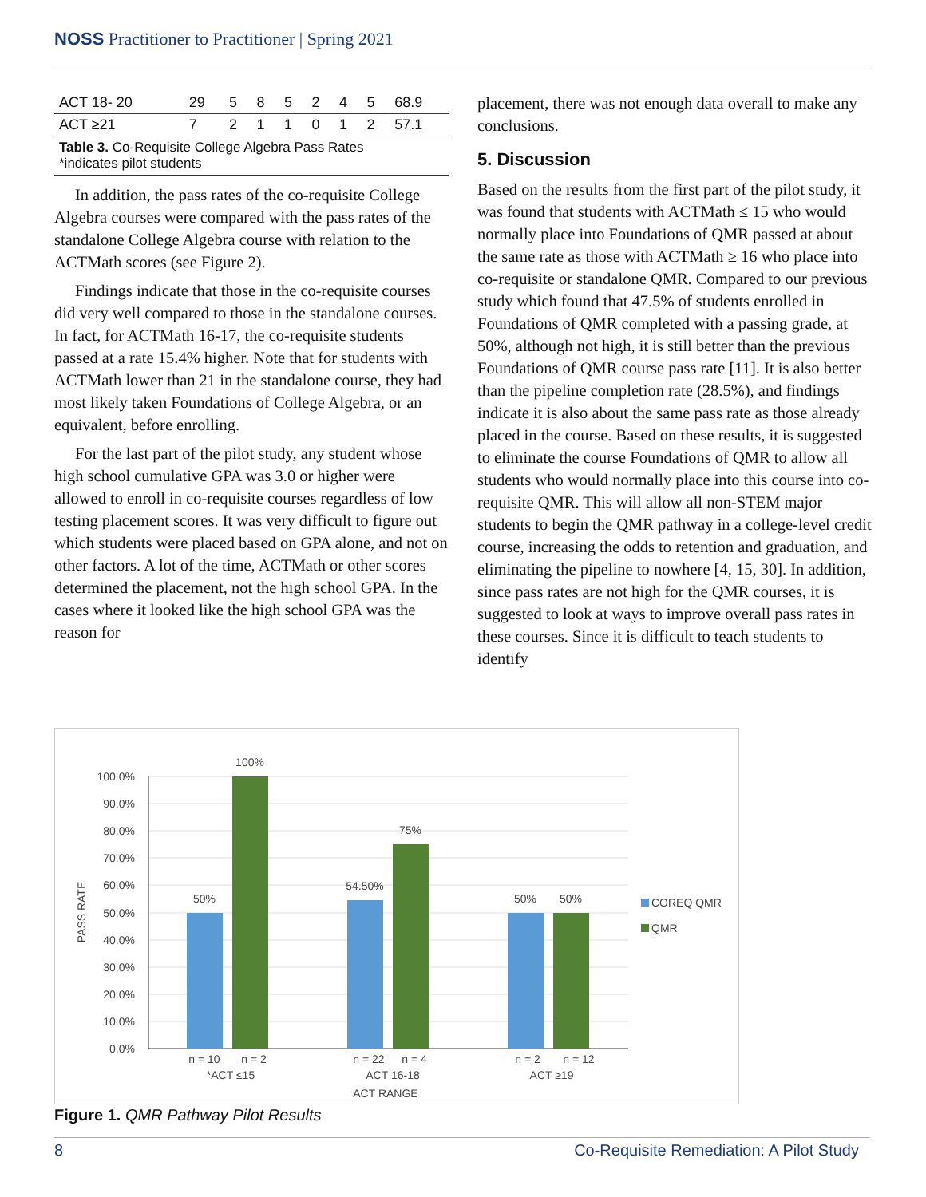NOSS Practitioner to Practitioner | Spring 2021
| ACT 18- 20 | 29 | 5 | 8 | 5 | 2 | 4 | 5 | 68.9 |
| ACT ≥21 | 7 | 2 | 1 | 1 | 0 | 1 | 2 | 57.1 |
Table 3. Co-Requisite College Algebra Pass Rates
*indicates pilot students
In addition, the pass rates of the co-requisite College Algebra courses were compared with the pass rates of the standalone College Algebra course with relation to the ACTMath scores (see Figure 2).
Findings indicate that those in the co-requisite courses did very well compared to those in the standalone courses. In fact, for ACTMath 16-17, the co-requisite students passed at a rate 15.4% higher. Note that for students with ACTMath lower than 21 in the standalone course, they had most likely taken Foundations of College Algebra, or an equivalent, before enrolling.
For the last part of the pilot study, any student whose high school cumulative GPA was 3.0 or higher were allowed to enroll in co-requisite courses regardless of low testing placement scores. It was very difficult to figure out which students were placed based on GPA alone, and not on other factors. A lot of the time, ACTMath or other scores determined the placement, not the high school GPA. In the cases where it looked like the high school GPA was the reason for
placement, there was not enough data overall to make any conclusions.
5. Discussion
Based on the results from the first part of the pilot study, it was found that students with ACTMath ≤ 15 who would normally place into Foundations of QMR passed at about the same rate as those with ACTMath ≥ 16 who place into co-requisite or standalone QMR. Compared to our previous study which found that 47.5% of students enrolled in Foundations of QMR completed with a passing grade, at 50%, although not high, it is still better than the previous Foundations of QMR course pass rate [11]. It is also better than the pipeline completion rate (28.5%), and findings indicate it is also about the same pass rate as those already placed in the course. Based on these results, it is suggested to eliminate the course Foundations of QMR to allow all students who would normally place into this course into co-requisite QMR. This will allow all non-STEM major students to begin the QMR pathway in a college-level credit course, increasing the odds to retention and graduation, and eliminating the pipeline to nowhere [4, 15, 30]. In addition, since pass rates are not high for the QMR courses, it is suggested to look at ways to improve overall pass rates in these courses. Since it is difficult to teach students to identify
100.0%
90.0%
80.0%
70.0%
60.0%
50.0%
40.0%
30.0%
20.0%
10.0%
0.0%
PASS RATE
50%
100%
54.50%
75%
50%
50%
n = 10
n = 2
*ACT ≤15
n = 22
n = 4
ACT 16-18
n = 2
n = 12
ACT ≥19
ACT RANGE
COREQ QMR
QMR
Figure 1. QMR Pathway Pilot Results
8 Co-Requisite Remediation: A Pilot Study